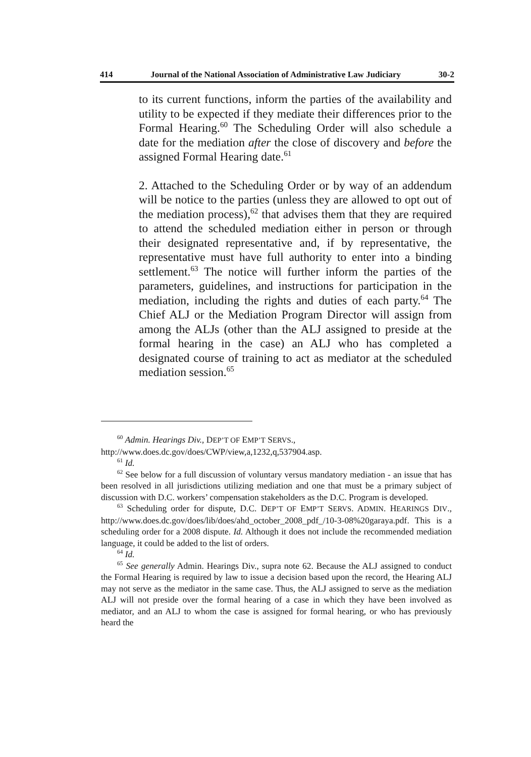414 Journal of the National Association of Administrative Law Judiciary 30-2
to its current functions, inform the parties of the availability and utility to be expected if they mediate their differences prior to the Formal Hearing.<sup>60</sup> The Scheduling Order will also schedule a date for the mediation after the close of discovery and before the assigned Formal Hearing date.<sup>61</sup>
2. Attached to the Scheduling Order or by way of an addendum will be notice to the parties (unless they are allowed to opt out of the mediation process),<sup>62</sup> that advises them that they are required to attend the scheduled mediation either in person or through their designated representative and, if by representative, the representative must have full authority to enter into a binding settlement.<sup>63</sup> The notice will further inform the parties of the parameters, guidelines, and instructions for participation in the mediation, including the rights and duties of each party.<sup>64</sup> The Chief ALJ or the Mediation Program Director will assign from among the ALJs (other than the ALJ assigned to preside at the formal hearing in the case) an ALJ who has completed a designated course of training to act as mediator at the scheduled mediation session.<sup>65</sup>
<sup>60</sup> Admin. Hearings Div., DEP’T OF EMP’T SERVS.,
http://www.does.dc.gov/does/CWP/view,a,1232,q,537904.asp.
<sup>61</sup> Id.
<sup>62</sup> See below for a full discussion of voluntary versus mandatory mediation - an issue that has been resolved in all jurisdictions utilizing mediation and one that must be a primary subject of discussion with D.C. workers’ compensation stakeholders as the D.C. Program is developed.
<sup>63</sup> Scheduling order for dispute, D.C. DEP’T OF EMP’T SERVS. ADMIN. HEARINGS DIV., http://www.does.dc.gov/does/lib/does/ahd_october_2008_pdf_/10-3-08%20garaya.pdf. This is a scheduling order for a 2008 dispute. Id. Although it does not include the recommended mediation language, it could be added to the list of orders.
<sup>64</sup> Id.
<sup>65</sup> See generally Admin. Hearings Div., supra note 62. Because the ALJ assigned to conduct the Formal Hearing is required by law to issue a decision based upon the record, the Hearing ALJ may not serve as the mediator in the same case. Thus, the ALJ assigned to serve as the mediation ALJ will not preside over the formal hearing of a case in which they have been involved as mediator, and an ALJ to whom the case is assigned for formal hearing, or who has previously heard the